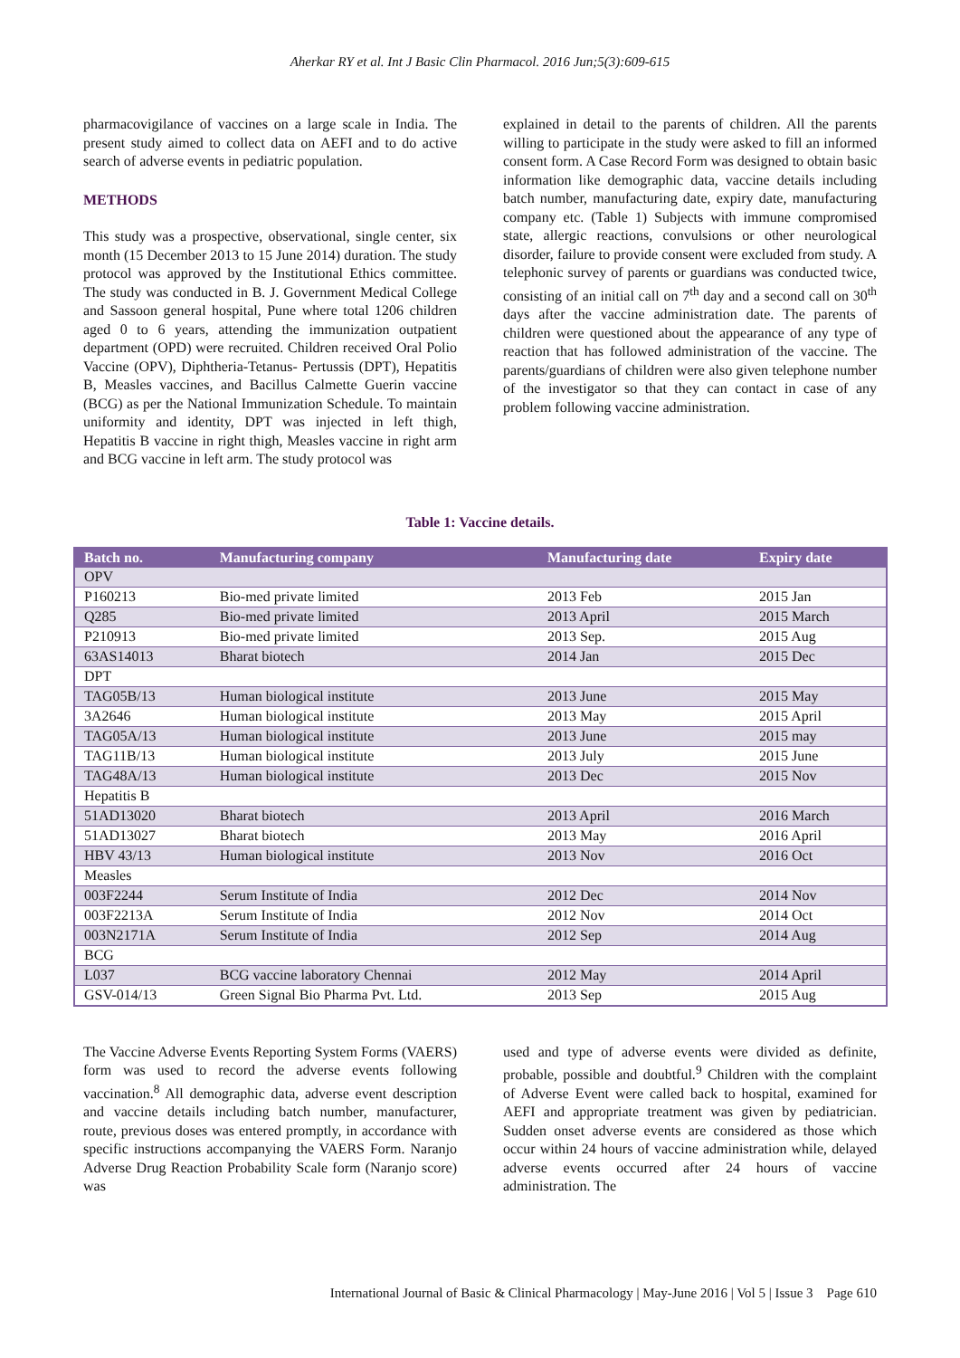Aherkar RY et al. Int J Basic Clin Pharmacol. 2016 Jun;5(3):609-615
pharmacovigilance of vaccines on a large scale in India. The present study aimed to collect data on AEFI and to do active search of adverse events in pediatric population.
METHODS
This study was a prospective, observational, single center, six month (15 December 2013 to 15 June 2014) duration. The study protocol was approved by the Institutional Ethics committee. The study was conducted in B. J. Government Medical College and Sassoon general hospital, Pune where total 1206 children aged 0 to 6 years, attending the immunization outpatient department (OPD) were recruited. Children received Oral Polio Vaccine (OPV), Diphtheria-Tetanus- Pertussis (DPT), Hepatitis B, Measles vaccines, and Bacillus Calmette Guerin vaccine (BCG) as per the National Immunization Schedule. To maintain uniformity and identity, DPT was injected in left thigh, Hepatitis B vaccine in right thigh, Measles vaccine in right arm and BCG vaccine in left arm. The study protocol was
explained in detail to the parents of children. All the parents willing to participate in the study were asked to fill an informed consent form. A Case Record Form was designed to obtain basic information like demographic data, vaccine details including batch number, manufacturing date, expiry date, manufacturing company etc. (Table 1) Subjects with immune compromised state, allergic reactions, convulsions or other neurological disorder, failure to provide consent were excluded from study. A telephonic survey of parents or guardians was conducted twice, consisting of an initial call on 7<sup>th</sup> day and a second call on 30<sup>th</sup> days after the vaccine administration date. The parents of children were questioned about the appearance of any type of reaction that has followed administration of the vaccine. The parents/guardians of children were also given telephone number of the investigator so that they can contact in case of any problem following vaccine administration.
Table 1: Vaccine details.
| Batch no. | Manufacturing company | Manufacturing date | Expiry date |
| --- | --- | --- | --- |
| OPV | | | |
| P160213 | Bio-med private limited | 2013 Feb | 2015 Jan |
| Q285 | Bio-med private limited | 2013 April | 2015 March |
| P210913 | Bio-med private limited | 2013 Sep. | 2015 Aug |
| 63AS14013 | Bharat biotech | 2014 Jan | 2015 Dec |
| DPT | | | |
| TAG05B/13 | Human biological institute | 2013 June | 2015 May |
| 3A2646 | Human biological institute | 2013 May | 2015 April |
| TAG05A/13 | Human biological institute | 2013 June | 2015 may |
| TAG11B/13 | Human biological institute | 2013 July | 2015 June |
| TAG48A/13 | Human biological institute | 2013 Dec | 2015 Nov |
| Hepatitis B | | | |
| 51AD13020 | Bharat biotech | 2013 April | 2016 March |
| 51AD13027 | Bharat biotech | 2013 May | 2016 April |
| HBV 43/13 | Human biological institute | 2013 Nov | 2016 Oct |
| Measles | | | |
| 003F2244 | Serum Institute of India | 2012 Dec | 2014 Nov |
| 003F2213A | Serum Institute of India | 2012 Nov | 2014 Oct |
| 003N2171A | Serum Institute of India | 2012 Sep | 2014 Aug |
| BCG | | | |
| L037 | BCG vaccine laboratory Chennai | 2012 May | 2014 April |
| GSV-014/13 | Green Signal Bio Pharma Pvt. Ltd. | 2013 Sep | 2015 Aug |
The Vaccine Adverse Events Reporting System Forms (VAERS) form was used to record the adverse events following vaccination.<sup>8</sup> All demographic data, adverse event description and vaccine details including batch number, manufacturer, route, previous doses was entered promptly, in accordance with specific instructions accompanying the VAERS Form. Naranjo Adverse Drug Reaction Probability Scale form (Naranjo score) was
used and type of adverse events were divided as definite, probable, possible and doubtful.<sup>9</sup> Children with the complaint of Adverse Event were called back to hospital, examined for AEFI and appropriate treatment was given by pediatrician. Sudden onset adverse events are considered as those which occur within 24 hours of vaccine administration while, delayed adverse events occurred after 24 hours of vaccine administration. The
International Journal of Basic & Clinical Pharmacology | May-June 2016 | Vol 5 | Issue 3 Page 610